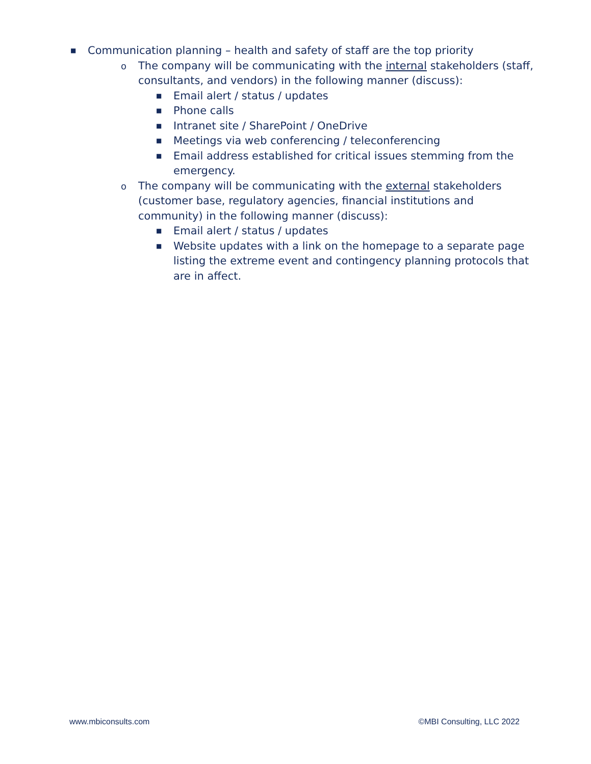■ Communication planning – health and safety of staff are the top priority
o The company will be communicating with the internal stakeholders (staff, consultants, and vendors) in the following manner (discuss):
■ Email alert / status / updates
■ Phone calls
■ Intranet site / SharePoint / OneDrive
■ Meetings via web conferencing / teleconferencing
■ Email address established for critical issues stemming from the emergency.
o The company will be communicating with the external stakeholders (customer base, regulatory agencies, financial institutions and community) in the following manner (discuss):
■ Email alert / status / updates
■ Website updates with a link on the homepage to a separate page listing the extreme event and contingency planning protocols that are in affect.
www.mbiconsults.com ©MBI Consulting, LLC 2022